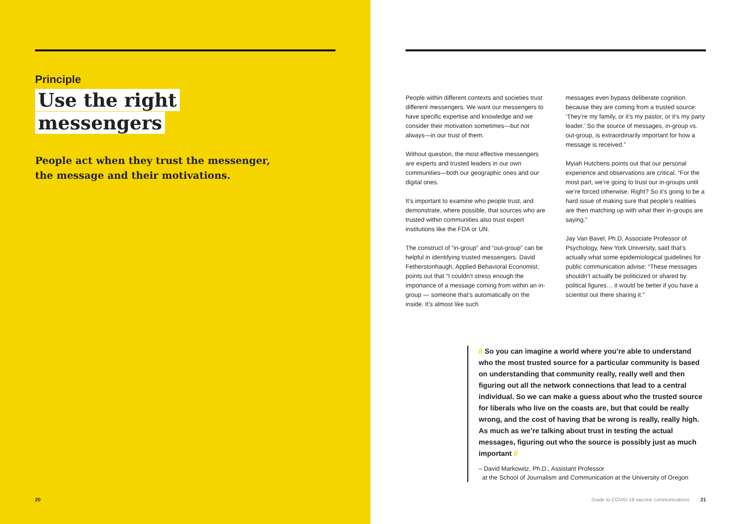Principle
Use the right
messengers
People act when they trust the messenger,
the message and their motivations.
20
People within different contexts and societies trust different messengers. We want our messengers to have specific expertise and knowledge and we consider their motivation sometimes—but not always—in our trust of them.
Without question, the most effective messengers are experts and trusted leaders in our own communities—both our geographic ones and our digital ones.
It’s important to examine who people trust, and demonstrate, where possible, that sources who are trusted within communities also trust expert institutions like the FDA or UN.
The construct of “in-group” and “out-group” can be helpful in identifying trusted messengers. David Fetherstonhaugh, Applied Behavioral Economist, points out that “I couldn’t stress enough the importance of a message coming from within an in-group — someone that’s automatically on the inside. It’s almost like such
messages even bypass deliberate cognition because they are coming from a trusted source: ‘They’re my family, or it’s my pastor, or it’s my party leader.’ So the source of messages, in-group vs. out-group, is extraordinarily important for how a message is received.”
Myiah Hutchens points out that our personal experience and observations are critical. “For the most part, we’re going to trust our in-groups until we’re forced otherwise. Right? So it’s going to be a hard issue of making sure that people’s realities are then matching up with what their in-groups are saying.”
Jay Van Bavel, Ph.D, Associate Professor of Psychology, New York University, said that’s actually what some epidemiological guidelines for public communication advise: “These messages shouldn’t actually be politicized or shared by political figures… it would be better if you have a scientist out there sharing it.”
// So you can imagine a world where you’re able to understand who the most trusted source for a particular community is based on understanding that community really, really well and then figuring out all the network connections that lead to a central individual. So we can make a guess about who the trusted source for liberals who live on the coasts are, but that could be really wrong, and the cost of having that be wrong is really, really high. As much as we’re talking about trust in testing the actual messages, figuring out who the source is possibly just as much important //
– David Markowitz, Ph.D., Assistant Professor
at the School of Journalism and Communication at the University of Oregon
Guide to COVID-19 vaccine communications 21